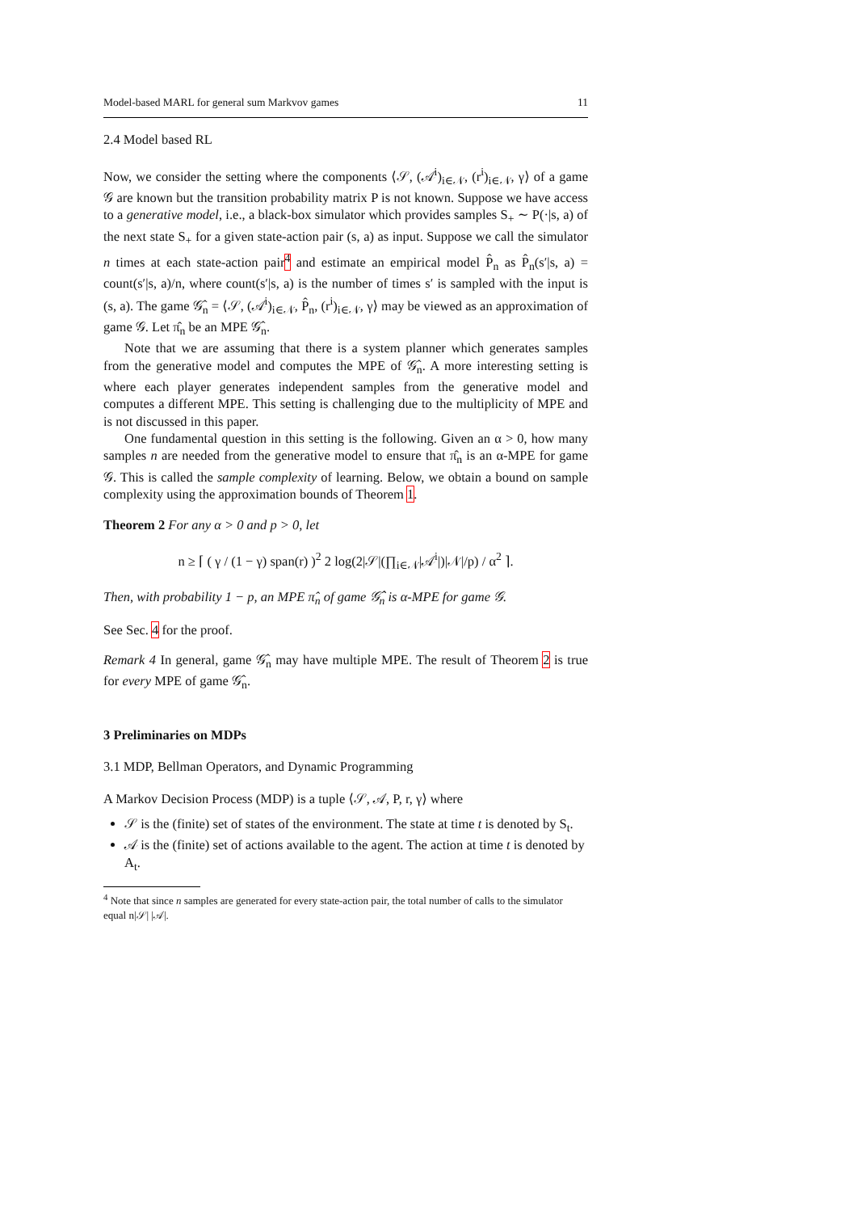Model-based MARL for general sum Markvov games 11
2.4 Model based RL
Now, we consider the setting where the components ⟨𝒮, (𝒜<sup>i</sup>)<sub>i∈𝒩</sub>, (r<sup>i</sup>)<sub>i∈𝒩</sub>, γ⟩ of a game 𝒢 are known but the transition probability matrix P is not known. Suppose we have access to a generative model, i.e., a black-box simulator which provides samples S<sub>+</sub> ∼ P(·|s, a) of the next state S<sub>+</sub> for a given state-action pair (s, a) as input. Suppose we call the simulator n times at each state-action pair<sup>4</sup> and estimate an empirical model P̂<sub>n</sub> as P̂<sub>n</sub>(s′|s, a) = count(s′|s, a)/n, where count(s′|s, a) is the number of times s′ is sampled with the input is (s, a). The game 𝒢̂<sub>n</sub> = ⟨𝒮, (𝒜<sup>i</sup>)<sub>i∈𝒩</sub>, P̂<sub>n</sub>, (r<sup>i</sup>)<sub>i∈𝒩</sub>, γ⟩ may be viewed as an approximation of game 𝒢. Let π̂<sub>n</sub> be an MPE 𝒢̂<sub>n</sub>.
Note that we are assuming that there is a system planner which generates samples from the generative model and computes the MPE of 𝒢̂<sub>n</sub>. A more interesting setting is where each player generates independent samples from the generative model and computes a different MPE. This setting is challenging due to the multiplicity of MPE and is not discussed in this paper.
One fundamental question in this setting is the following. Given an α > 0, how many samples n are needed from the generative model to ensure that π̂<sub>n</sub> is an α-MPE for game 𝒢. This is called the sample complexity of learning. Below, we obtain a bound on sample complexity using the approximation bounds of Theorem 1.
Theorem 2 For any α > 0 and p > 0, let
n ≥ ⌈ ( γ / (1 − γ) span(r) )<sup>2</sup> 2 log(2|𝒮|(∏<sub>i∈𝒩</sub>|𝒜<sup>i</sup>|)|𝒩|/p) / α<sup>2</sup> ⌉.
Then, with probability 1 − p, an MPE π̂<sub>n</sub> of game 𝒢̂<sub>n</sub> is α-MPE for game 𝒢.
See Sec. 4 for the proof.
Remark 4 In general, game 𝒢̂<sub>n</sub> may have multiple MPE. The result of Theorem 2 is true for every MPE of game 𝒢̂<sub>n</sub>.
3 Preliminaries on MDPs
3.1 MDP, Bellman Operators, and Dynamic Programming
A Markov Decision Process (MDP) is a tuple ⟨𝒮, 𝒜, P, r, γ⟩ where
𝒮 is the (finite) set of states of the environment. The state at time t is denoted by S<sub>t</sub>.
𝒜 is the (finite) set of actions available to the agent. The action at time t is denoted by A<sub>t</sub>.
<sup>4</sup> Note that since n samples are generated for every state-action pair, the total number of calls to the simulator equal n|𝒮| |𝒜|.